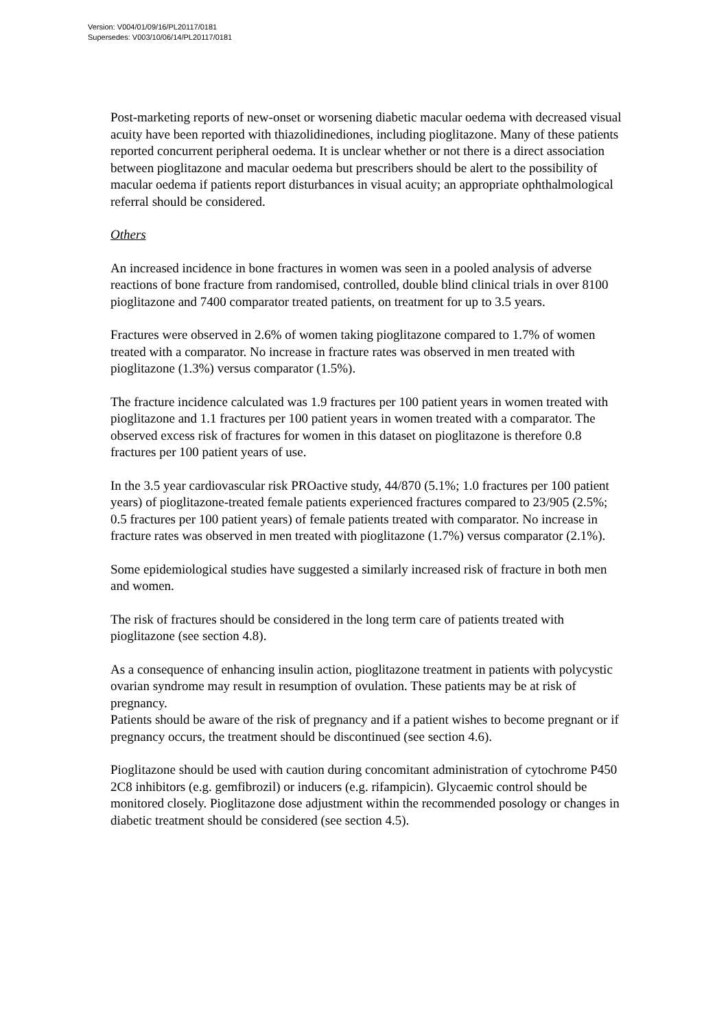Version: V004/01/09/16/PL20117/0181
Supersedes: V003/10/06/14/PL20117/0181
Post-marketing reports of new-onset or worsening diabetic macular oedema with decreased visual acuity have been reported with thiazolidinediones, including pioglitazone. Many of these patients reported concurrent peripheral oedema. It is unclear whether or not there is a direct association between pioglitazone and macular oedema but prescribers should be alert to the possibility of macular oedema if patients report disturbances in visual acuity; an appropriate ophthalmological referral should be considered.
Others
An increased incidence in bone fractures in women was seen in a pooled analysis of adverse reactions of bone fracture from randomised, controlled, double blind clinical trials in over 8100 pioglitazone and 7400 comparator treated patients, on treatment for up to 3.5 years.
Fractures were observed in 2.6% of women taking pioglitazone compared to 1.7% of women treated with a comparator. No increase in fracture rates was observed in men treated with pioglitazone (1.3%) versus comparator (1.5%).
The fracture incidence calculated was 1.9 fractures per 100 patient years in women treated with pioglitazone and 1.1 fractures per 100 patient years in women treated with a comparator. The observed excess risk of fractures for women in this dataset on pioglitazone is therefore 0.8 fractures per 100 patient years of use.
In the 3.5 year cardiovascular risk PROactive study, 44/870 (5.1%; 1.0 fractures per 100 patient years) of pioglitazone-treated female patients experienced fractures compared to 23/905 (2.5%; 0.5 fractures per 100 patient years) of female patients treated with comparator. No increase in fracture rates was observed in men treated with pioglitazone (1.7%) versus comparator (2.1%).
Some epidemiological studies have suggested a similarly increased risk of fracture in both men and women.
The risk of fractures should be considered in the long term care of patients treated with pioglitazone (see section 4.8).
As a consequence of enhancing insulin action, pioglitazone treatment in patients with polycystic ovarian syndrome may result in resumption of ovulation. These patients may be at risk of pregnancy.
Patients should be aware of the risk of pregnancy and if a patient wishes to become pregnant or if pregnancy occurs, the treatment should be discontinued (see section 4.6).
Pioglitazone should be used with caution during concomitant administration of cytochrome P450 2C8 inhibitors (e.g. gemfibrozil) or inducers (e.g. rifampicin). Glycaemic control should be monitored closely. Pioglitazone dose adjustment within the recommended posology or changes in diabetic treatment should be considered (see section 4.5).